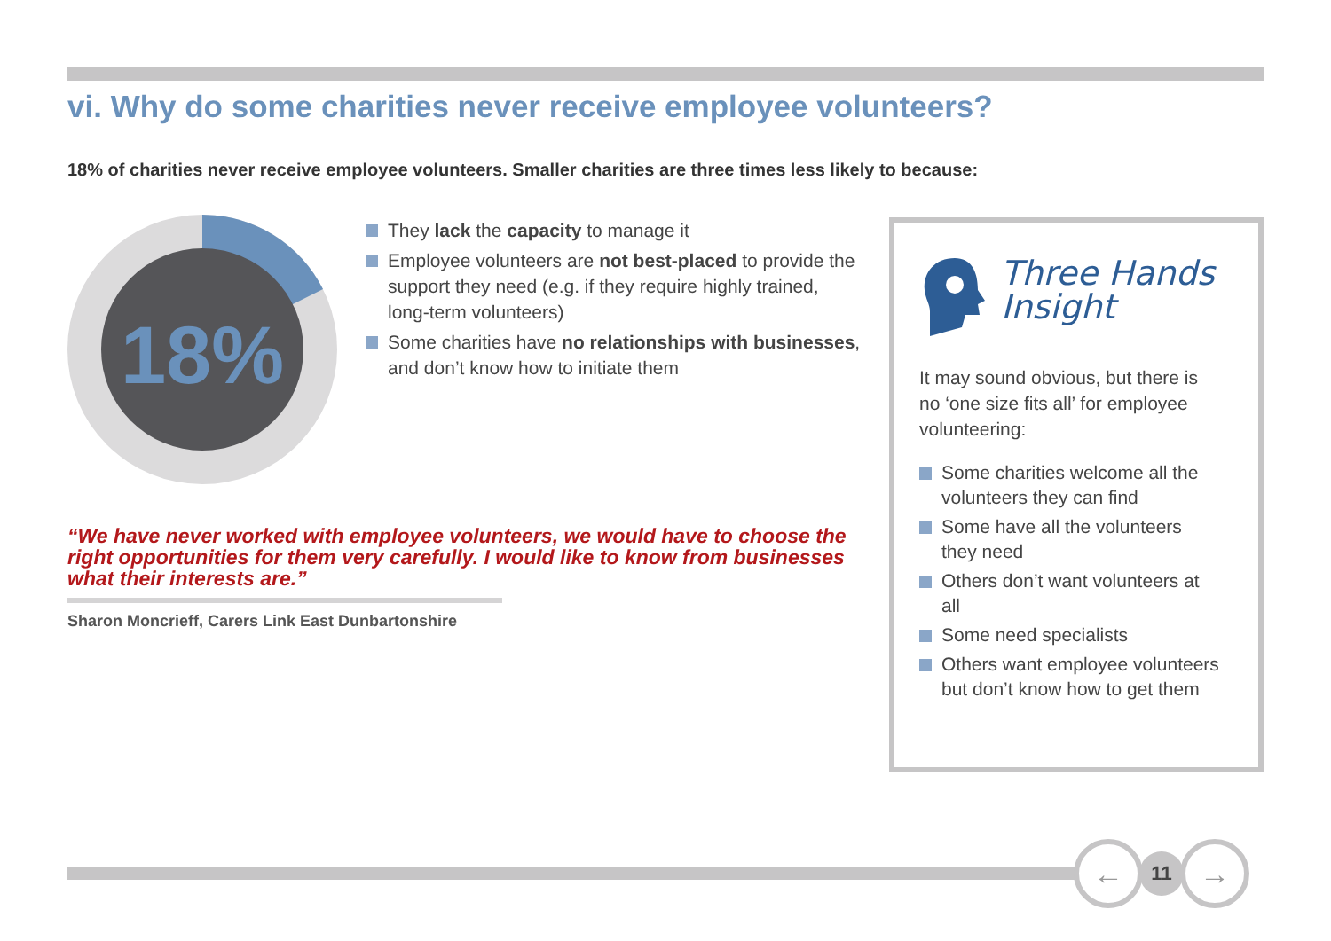vi. Why do some charities never receive employee volunteers?
18% of charities never receive employee volunteers. Smaller charities are three times less likely to because:
18%
They lack the capacity to manage it
Employee volunteers are not best-placed to provide the support they need (e.g. if they require highly trained, long-term volunteers)
Some charities have no relationships with businesses, and don’t know how to initiate them
“We have never worked with employee volunteers, we would have to choose the right opportunities for them very carefully. I would like to know from businesses what their interests are.”
Sharon Moncrieff, Carers Link East Dunbartonshire
Three Hands
Insight
It may sound obvious, but there is no ‘one size fits all’ for employee volunteering:
Some charities welcome all the volunteers they can find
Some have all the volunteers they need
Others don’t want volunteers at all
Some need specialists
Others want employee volunteers but don’t know how to get them
←
11
→